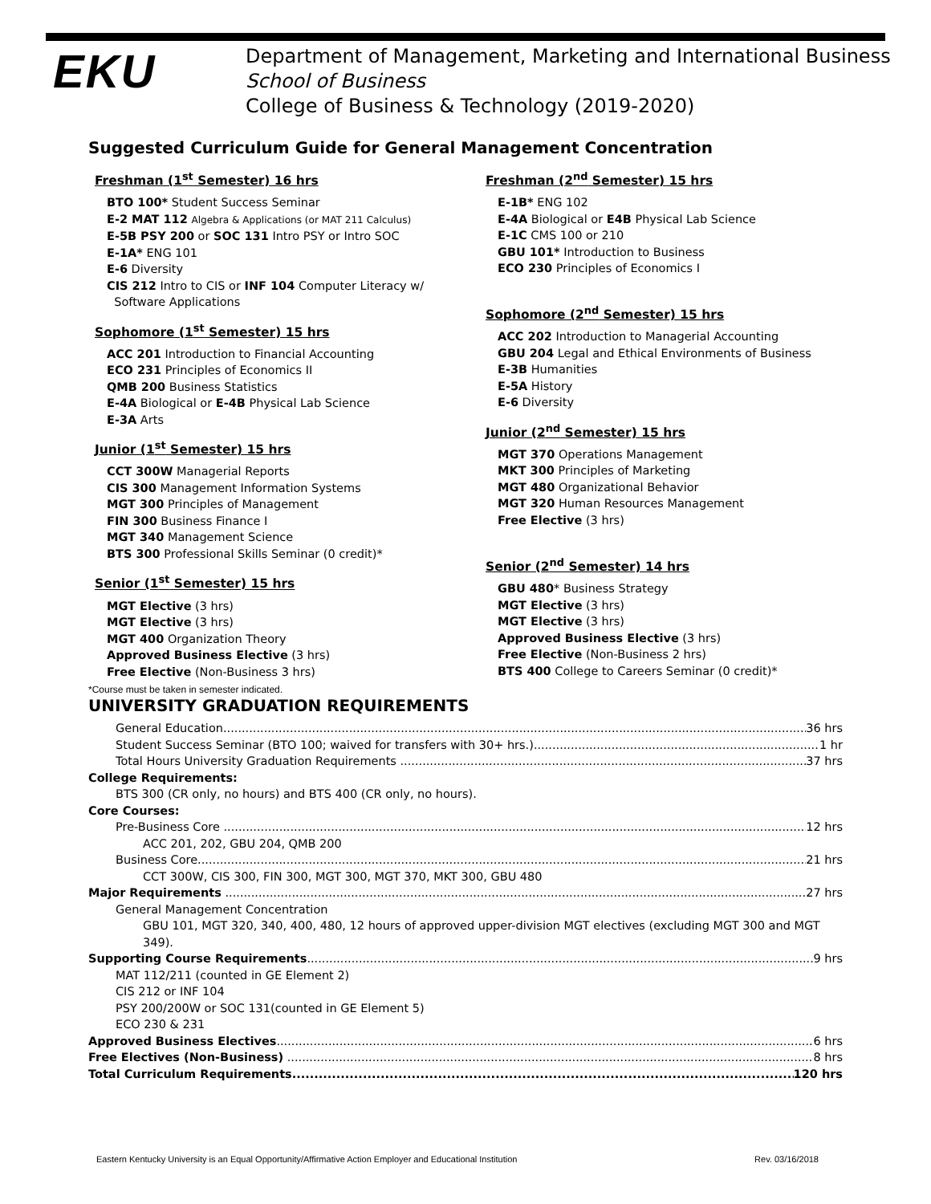EKU
Department of Management, Marketing and International Business
School of Business
College of Business & Technology (2019-2020)
Suggested Curriculum Guide for General Management Concentration
Freshman (1<sup>st</sup> Semester) 16 hrs
BTO 100* Student Success Seminar
E-2 MAT 112 Algebra & Applications (or MAT 211 Calculus)
E-5B PSY 200 or SOC 131 Intro PSY or Intro SOC
E-1A* ENG 101
E-6 Diversity
CIS 212 Intro to CIS or INF 104 Computer Literacy w/
Software Applications
Sophomore (1<sup>st</sup> Semester) 15 hrs
ACC 201 Introduction to Financial Accounting
ECO 231 Principles of Economics II
QMB 200 Business Statistics
E-4A Biological or E-4B Physical Lab Science
E-3A Arts
Junior (1<sup>st</sup> Semester) 15 hrs
CCT 300W Managerial Reports
CIS 300 Management Information Systems
MGT 300 Principles of Management
FIN 300 Business Finance I
MGT 340 Management Science
BTS 300 Professional Skills Seminar (0 credit)*
Senior (1<sup>st</sup> Semester) 15 hrs
MGT Elective (3 hrs)
MGT Elective (3 hrs)
MGT 400 Organization Theory
Approved Business Elective (3 hrs)
Free Elective (Non-Business 3 hrs)
Freshman (2<sup>nd</sup> Semester) 15 hrs
E-1B* ENG 102
E-4A Biological or E4B Physical Lab Science
E-1C CMS 100 or 210
GBU 101* Introduction to Business
ECO 230 Principles of Economics I
Sophomore (2<sup>nd</sup> Semester) 15 hrs
ACC 202 Introduction to Managerial Accounting
GBU 204 Legal and Ethical Environments of Business
E-3B Humanities
E-5A History
E-6 Diversity
Junior (2<sup>nd</sup> Semester) 15 hrs
MGT 370 Operations Management
MKT 300 Principles of Marketing
MGT 480 Organizational Behavior
MGT 320 Human Resources Management
Free Elective (3 hrs)
Senior (2<sup>nd</sup> Semester) 14 hrs
GBU 480* Business Strategy
MGT Elective (3 hrs)
MGT Elective (3 hrs)
Approved Business Elective (3 hrs)
Free Elective (Non-Business 2 hrs)
BTS 400 College to Careers Seminar (0 credit)*
*Course must be taken in semester indicated.
UNIVERSITY GRADUATION REQUIREMENTS
General Education 36 hrs
Student Success Seminar (BTO 100; waived for transfers with 30+ hrs.) 1 hr
Total Hours University Graduation Requirements 37 hrs
College Requirements:
BTS 300 (CR only, no hours) and BTS 400 (CR only, no hours).
Core Courses:
Pre-Business Core 12 hrs
ACC 201, 202, GBU 204, QMB 200
Business Core. 21 hrs
CCT 300W, CIS 300, FIN 300, MGT 300, MGT 370, MKT 300, GBU 480
Major Requirements 27 hrs
General Management Concentration
GBU 101, MGT 320, 340, 400, 480, 12 hours of approved upper-division MGT electives (excluding MGT 300 and MGT 349).
Supporting Course Requirements 9 hrs
MAT 112/211 (counted in GE Element 2)
CIS 212 or INF 104
PSY 200/200W or SOC 131(counted in GE Element 5)
ECO 230 & 231
Approved Business Electives 6 hrs
Free Electives (Non-Business) 8 hrs
Total Curriculum Requirements 120 hrs
Eastern Kentucky University is an Equal Opportunity/Affirmative Action Employer and Educational Institution Rev. 03/16/2018